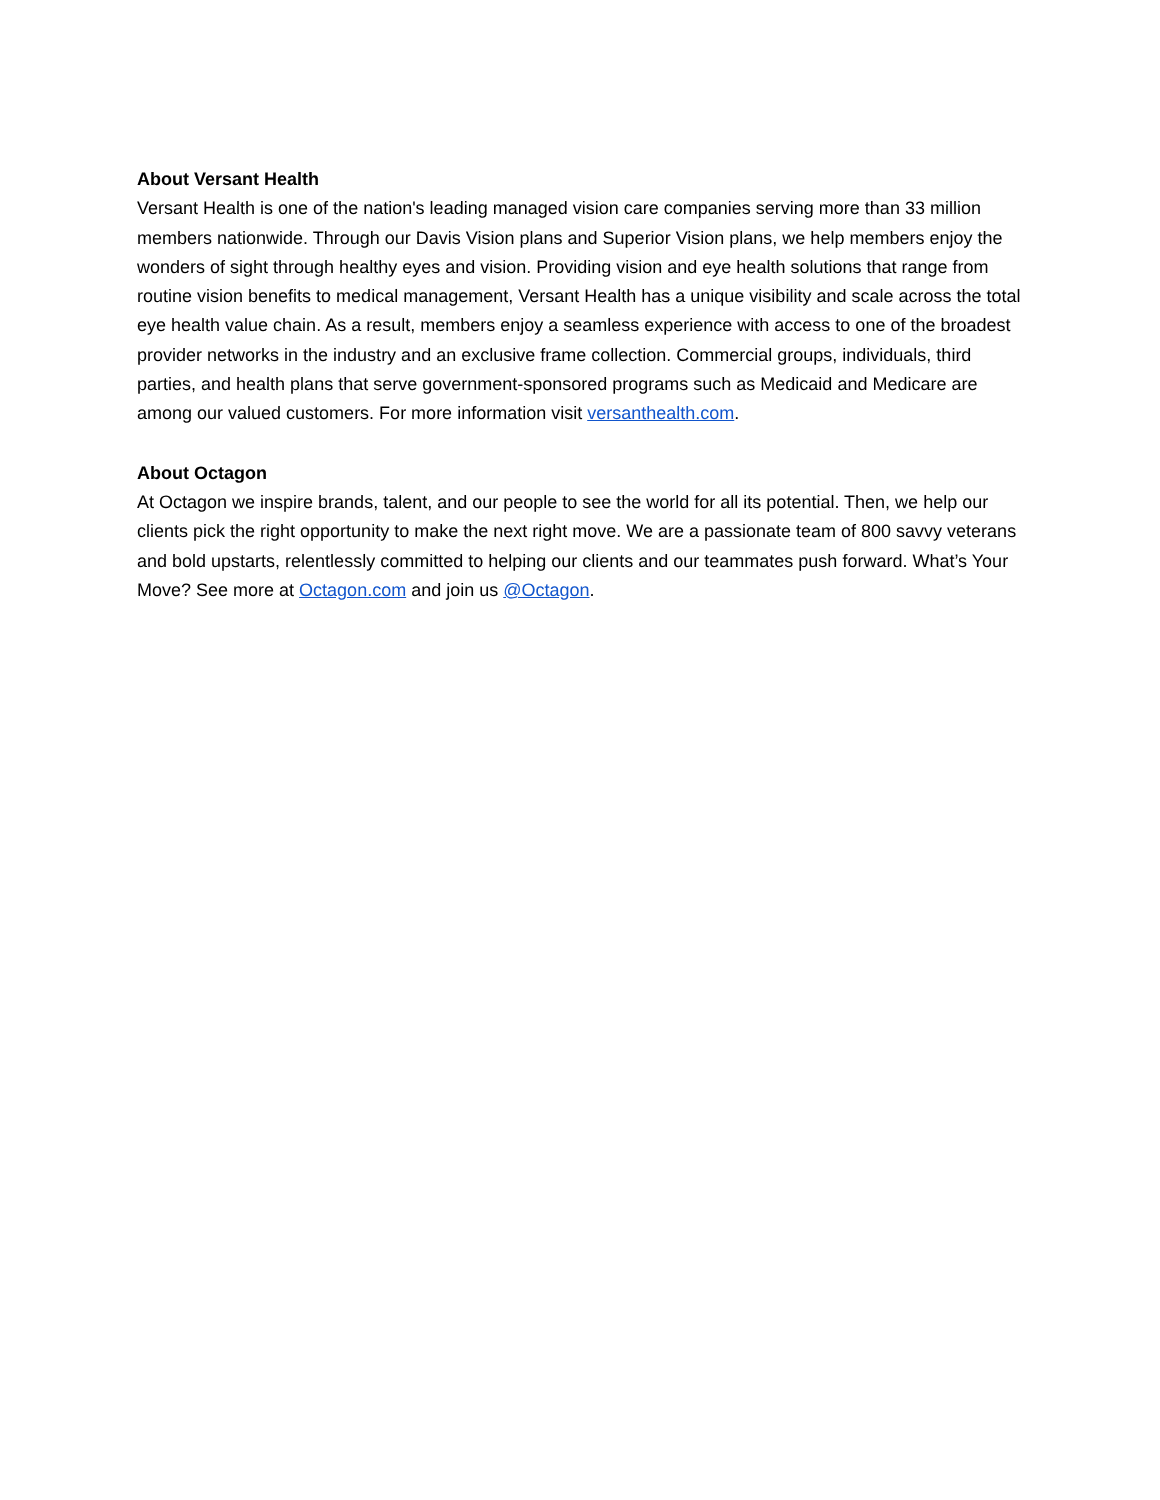About Versant Health
Versant Health is one of the nation's leading managed vision care companies serving more than 33 million members nationwide. Through our Davis Vision plans and Superior Vision plans, we help members enjoy the wonders of sight through healthy eyes and vision. Providing vision and eye health solutions that range from routine vision benefits to medical management, Versant Health has a unique visibility and scale across the total eye health value chain. As a result, members enjoy a seamless experience with access to one of the broadest provider networks in the industry and an exclusive frame collection. Commercial groups, individuals, third parties, and health plans that serve government-sponsored programs such as Medicaid and Medicare are among our valued customers. For more information visit versanthealth.com.
About Octagon
At Octagon we inspire brands, talent, and our people to see the world for all its potential. Then, we help our clients pick the right opportunity to make the next right move. We are a passionate team of 800 savvy veterans and bold upstarts, relentlessly committed to helping our clients and our teammates push forward. What’s Your Move? See more at Octagon.com and join us @Octagon.